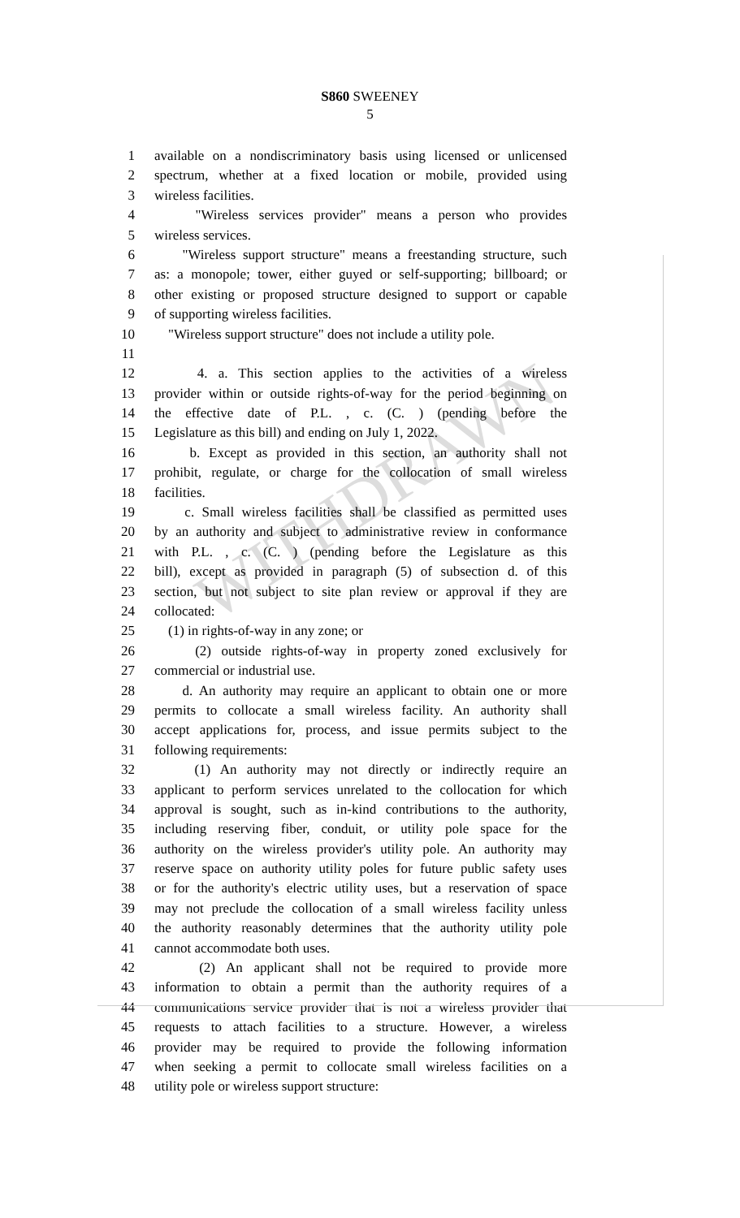WITHDRAWN
S860 SWEENEY
5
1 available on a nondiscriminatory basis using licensed or unlicensed
2 spectrum, whether at a fixed location or mobile, provided using
3 wireless facilities.
4 "Wireless services provider" means a person who provides
5 wireless services.
6 "Wireless support structure" means a freestanding structure, such
7 as: a monopole; tower, either guyed or self-supporting; billboard; or
8 other existing or proposed structure designed to support or capable
9 of supporting wireless facilities.
10 "Wireless support structure" does not include a utility pole.
11
12 4. a. This section applies to the activities of a wireless
13 provider within or outside rights-of-way for the period beginning on
14 the effective date of P.L. , c. (C. ) (pending before the
15 Legislature as this bill) and ending on July 1, 2022.
16 b. Except as provided in this section, an authority shall not
17 prohibit, regulate, or charge for the collocation of small wireless
18 facilities.
19 c. Small wireless facilities shall be classified as permitted uses
20 by an authority and subject to administrative review in conformance
21 with P.L. , c. (C. ) (pending before the Legislature as this
22 bill), except as provided in paragraph (5) of subsection d. of this
23 section, but not subject to site plan review or approval if they are
24 collocated:
25 (1) in rights-of-way in any zone; or
26 (2) outside rights-of-way in property zoned exclusively for
27 commercial or industrial use.
28 d. An authority may require an applicant to obtain one or more
29 permits to collocate a small wireless facility. An authority shall
30 accept applications for, process, and issue permits subject to the
31 following requirements:
32 (1) An authority may not directly or indirectly require an
33 applicant to perform services unrelated to the collocation for which
34 approval is sought, such as in-kind contributions to the authority,
35 including reserving fiber, conduit, or utility pole space for the
36 authority on the wireless provider's utility pole. An authority may
37 reserve space on authority utility poles for future public safety uses
38 or for the authority's electric utility uses, but a reservation of space
39 may not preclude the collocation of a small wireless facility unless
40 the authority reasonably determines that the authority utility pole
41 cannot accommodate both uses.
42 (2) An applicant shall not be required to provide more
43 information to obtain a permit than the authority requires of a
44 communications service provider that is not a wireless provider that
45 requests to attach facilities to a structure. However, a wireless
46 provider may be required to provide the following information
47 when seeking a permit to collocate small wireless facilities on a
48 utility pole or wireless support structure: